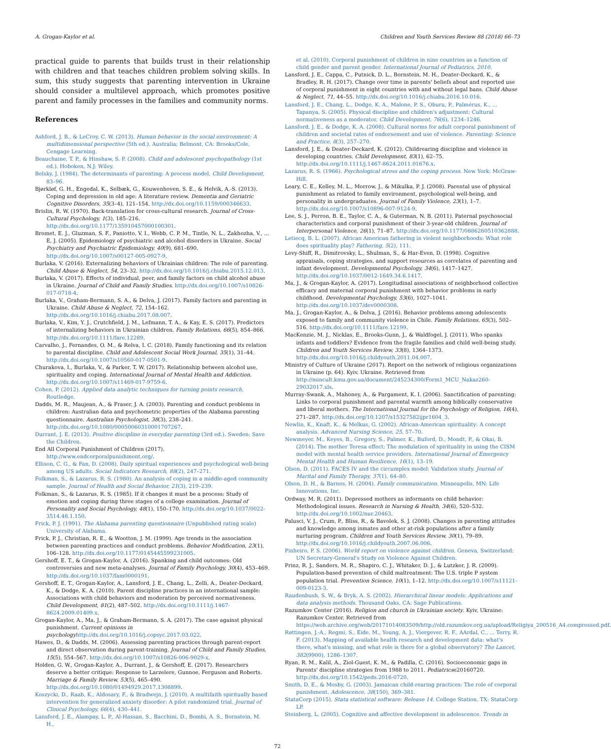A. Grogan-Kaylor et al. Children and Youth Services Review 88 (2018) 66–73
practical guide to parents that builds trust in their relationship with children and that teaches children problem solving skills. In sum, this study suggests that parenting intervention in Ukraine should consider a multilevel approach, which promotes positive parent and family processes in the families and community norms.
References
Ashford, J. B., & LeCroy, C. W. (2013). Human behavior in the social environment: A multidimensional perspective (5th ed.). Australia; Belmont, CA: Brooks/Cole, Cengage Learning.
Beauchaine, T. P., & Hinshaw, S. P. (2008). Child and adolescent psychopathology (1st ed.). Hoboken, N.J: Wiley.
Belsky, J. (1984). The determinants of parenting: A process model. Child Development, 83–96.
Bjørkløf, G. H., Engedal, K., Selbæk, G., Kouwenhoven, S. E., & Helvik, A.-S. (2013). Coping and depression in old age: A literature review. Dementia and Geriatric Cognitive Disorders, 35(3–4), 121–154. http://dx.doi.org/10.1159/000346633.
Brislin, R. W. (1970). Back-translation for cross-cultural research. Journal of Cross-Cultural Psychology, 1(3), 185–216. http://dx.doi.org/10.1177/135910457000100301.
Bromet, E. J., Gluzman, S. F., Paniotto, V. I., Webb, C. P. M., Tintle, N. L., Zakhozha, V., ... E, J. (2005). Epidemiology of psychiatric and alcohol disorders in Ukraine. Social Psychiatry and Psychiatric Epidemiology, 40(9), 681–690. http://dx.doi.org/10.1007/s00127-005-0927-9.
Burlaka, V. (2016). Externalizing behaviors of Ukrainian children: The role of parenting. Child Abuse & Neglect, 54, 23–32. http://dx.doi.org/10.1016/j.chiabu.2015.12.013.
Burlaka, V. (2017). Effects of individual, peer, and family factors on child alcohol abuse in Ukraine. Journal of Child and Family Studies. http://dx.doi.org/10.1007/s10826-017-0718-4.
Burlaka, V., Graham-Bermann, S. A., & Delva, J. (2017). Family factors and parenting in Ukraine. Child Abuse & Neglect, 72, 154–162. http://dx.doi.org/10.1016/j.chiabu.2017.08.007.
Burlaka, V., Kim, Y. J., Crutchfield, J. M., Lefmann, T. A., & Kay, E. S. (2017). Predictors of internalizing behaviors in Ukrainian children. Family Relations, 66(5), 854–866. http://dx.doi.org/10.1111/fare.12289.
Carvalho, J., Fernandes, O. M., & Relva, I. C. (2018). Family functioning and its relation to parental discipline. Child and Adolescent Social Work Journal, 35(1), 31–44. http://dx.doi.org/10.1007/s10560-017-0501-9.
Churakova, I., Burlaka, V., & Parker, T. W. (2017). Relationship between alcohol use, spirituality and coping. International Journal of Mental Health and Addiction. http://dx.doi.org/10.1007/s11469-017-9759-6.
Cohen, P. (2012). Applied data analytic techniques for turning points research. Routledge.
Dadds, M. R., Maujean, A., & Fraser, J. A. (2003). Parenting and conduct problems in children: Australian data and psychometric properties of the Alabama parenting questionnaire. Australian Psychologist, 38(3), 238–241. http://dx.doi.org/10.1080/00050060310001707267.
Durrant, J. E. (2013). Positive discipline in everyday parenting (3rd ed.). Sweden: Save the Children.
End All Corporal Punishment of Children (2017). http://www.endcorporalpunishment.org/.
Ellison, C. G., & Fan, D. (2008). Daily spiritual experiences and psychological well-being among US adults. Social Indicators Research, 88(2), 247–271.
Folkman, S., & Lazarus, R. S. (1980). An analysis of coping in a middle-aged community sample. Journal of Health and Social Behavior, 21(3), 219–239.
Folkman, S., & Lazarus, R. S. (1985). If it changes it must be a process: Study of emotion and coping during three stages of a college examination. Journal of Personality and Social Psychology, 48(1), 150–170. http://dx.doi.org/10.1037/0022-3514.48.1.150.
Frick, P. J. (1991). The Alabama parenting questionnaire (Unpublished rating scale) University of Alabama.
Frick, P. J., Christian, R. E., & Wootton, J. M. (1999). Age trends in the association between parenting practices and conduct problems. Behavior Modification, 23(1), 106–128. http://dx.doi.org/10.1177/0145445599231005.
Gershoff, E. T., & Grogan-Kaylor, A. (2016). Spanking and child outcomes: Old controversies and new meta-analyses. Journal of Family Psychology, 30(4), 453–469. http://dx.doi.org/10.1037/fam0000191.
Gershoff, E. T., Grogan-Kaylor, A., Lansford, J. E., Chang, L., Zelli, A., Deater-Deckard, K., & Dodge, K. A. (2010). Parent discipline practices in an international sample: Associations with child behaviors and moderation by perceived normativeness. Child Development, 81(2), 487–502. http://dx.doi.org/10.1111/j.1467-8624.2009.01409.x.
Grogan-Kaylor, A., Ma, J., & Graham-Bermann, S. A. (2017). The case against physical punishment. Current opinions in psychology http://dx.doi.org/10.1016/j.copsyc.2017.03.022.
Hawes, D., & Dadds, M. (2006). Assessing parenting practices through parent-report and direct observation during parent-training. Journal of Child and Family Studies, 15(5), 554–567. http://dx.doi.org/10.1007/s10826-006-9029-x.
Holden, G. W., Grogan-Kaylor, A., Durrant, J., & Gershoff, E. (2017). Researchers deserve a better critique: Response to Larzelere, Gunnoe, Ferguson and Roberts. Marriage & Family Review, 53(5), 465–490. http://dx.doi.org/10.1080/01494929.2017.1308899.
Koszycki, D., Raab, K., Aldosary, F., & Bradwejn, J. (2010). A multifaith spiritually based intervention for generalized anxiety disorder: A pilot randomized trial. Journal of Clinical Psychology, 66(4), 430–441.
Lansford, J. E., Alampay, L. P., Al-Hassan, S., Bacchini, D., Bombi, A. S., Bornstein, M. H.,
et al. (2010). Corporal punishment of children in nine countries as a function of child gender and parent gender. International Journal of Pediatrics, 2010.
Lansford, J. E., Cappa, C., Putnick, D. L., Bornstein, M. H., Deater-Deckard, K., & Bradley, R. H. (2017). Change over time in parents' beliefs about and reported use of corporal punishment in eight countries with and without legal bans. Child Abuse & Neglect, 71, 44–55. http://dx.doi.org/10.1016/j.chiabu.2016.10.016.
Lansford, J. E., Chang, L., Dodge, K. A., Malone, P. S., Oburu, P., Palmérus, K., ... Tapanya, S. (2005). Physical discipline and children's adjustment: Cultural normativeness as a moderator. Child Development, 76(6), 1234–1246.
Lansford, J. E., & Dodge, K. A. (2008). Cultural norms for adult corporal punishment of children and societal rates of endorsement and use of violence. Parenting: Science and Practice, 8(3), 257–270.
Lansford, J. E., & Deater-Deckard, K. (2012). Childrearing discipline and violence in developing countries. Child Development, 83(1), 62–75. http://dx.doi.org/10.1111/j.1467-8624.2011.01676.x.
Lazarus, R. S. (1966). Psychological stress and the coping process. New York: McGraw-Hill.
Leary, C. E., Kelley, M. L., Morrow, J., & Mikulka, P. J. (2008). Parental use of physical punishment as related to family environment, psychological well-being, and personality in undergraduates. Journal of Family Violence, 23(1), 1–7. http://dx.doi.org/10.1007/s10896-007-9124-9.
Lee, S. J., Perron, B. E., Taylor, C. A., & Guterman, N. B. (2011). Paternal psychosocial characteristics and corporal punishment of their 3-year-old children. Journal of Interpersonal Violence, 26(1), 71–87. http://dx.doi.org/10.1177/0886260510362888.
Letiecq, B. L. (2007). African American fathering in violent neighborhoods: What role does spirituality play? Fathering, 5(2), 111.
Levy-Shiff, R., Dimitrovsky, L., Shulman, S., & Har-Even, D. (1998). Cognitive appraisals, coping strategies, and support resources as correlates of parenting and infant development. Developmental Psychology, 34(6), 1417–1427. http://dx.doi.org/10.1037/0012-1649.34.6.1417.
Ma, J., & Grogan-Kaylor, A. (2017). Longitudinal associations of neighborhood collective efficacy and maternal corporal punishment with behavior problems in early childhood. Developmental Psychology, 53(6), 1027–1041. http://dx.doi.org/10.1037/dev0000308.
Ma, J., Grogan-Kaylor, A., & Delva, J. (2016). Behavior problems among adolescents exposed to family and community violence in Chile. Family Relations, 65(3), 502–516. http://dx.doi.org/10.1111/fare.12199.
MacKenzie, M. J., Nicklas, E., Brooks-Gunn, J., & Waldfogel, J. (2011). Who spanks infants and toddlers? Evidence from the fragile families and child well-being study. Children and Youth Services Review, 33(8), 1364–1373. http://dx.doi.org/10.1016/j.childyouth.2011.04.007.
Ministry of Culture of Ukraine (2017). Report on the network of religious organizations in Ukraine (p. 64). Kyiv, Ukraine. Retrieved from http://mincult.kmu.gov.ua/document/245234300/Form1_MCU_Nakaz260-29032017.xls.
Murray-Swank, A., Mahoney, A., & Pargament, K. I. (2006). Sanctification of parenting: Links to corporal punishment and parental warmth among biblically conservative and liberal mothers. The International Journal for the Psychology of Religion, 16(4), 271–287. http://dx.doi.org/10.1207/s15327582ijpr1604_3.
Newlin, K., Knaft, K., & Melkus, G. (2002). African-American spirituality: A concept analysis. Advanced Nursing Science, 25, 57–70.
Newmeyer, M., Keyes, B., Gregory, S., Palmer, K., Buford, D., Mondt, P., & Okai, B. (2014). The mother Teresa effect: The modulation of spirituality in using the CISM model with mental health service providers. International Journal of Emergency Mental Health and Human Resilience, 16(1), 13–19.
Olson, D. (2011). FACES IV and the circumplex model: Validation study. Journal of Marital and Family Therapy, 37(1), 64–80.
Olson, D. H., & Barnes, H. (2004). Family communication. Minneapolis, MN: Life Innovations, Inc.
Ordway, M. R. (2011). Depressed mothers as informants on child behavior: Methodological issues. Research in Nursing & Health, 34(6), 520–532. http://dx.doi.org/10.1002/nur.20463.
Palusci, V. J., Crum, P., Bliss, R., & Bavolek, S. J. (2008). Changes in parenting attitudes and knowledge among inmates and other at-risk populations after a family nurturing program. Children and Youth Services Review, 30(1), 79–89. http://dx.doi.org/10.1016/j.childyouth.2007.06.006.
Pinheiro, P. S. (2006). World report on violence against children. Geneva, Switzerland: UN Secretary-General's Study on Violence Against Children.
Prinz, R. J., Sanders, M. R., Shapiro, C. J., Whitaker, D. J., & Lutzker, J. R. (2009). Population-based prevention of child maltreatment: The U.S. triple P system population trial. Prevention Science, 10(1), 1–12. http://dx.doi.org/10.1007/s11121-009-0123-3.
Raudenbush, S. W., & Bryk, A. S. (2002). Hierarchical linear models: Applications and data analysis methods. Thousand Oaks, CA: Sage Publications.
Razumkov Center (2016). Religion and church in Ukrainian society. Kyiv, Ukraine: Razumkov Center. Retrieved from https://web.archive.org/web/20171014083509/http://old.razumkov.org.ua/upload/Religiya_200516_A4.compressed.pdf.
Røttingen, J.-A., Regmi, S., Eide, M., Young, A. J., Viergever, R. F., AArdal, C., ... Terry, R. F. (2013). Mapping of available health research and development data: what's there, what's missing, and what role is there for a global observatory? The Lancet, 382(9900), 1286–1307.
Ryan, R. M., Kalil, A., Ziol-Guest, K. M., & Padilla, C. (2016). Socioeconomic gaps in Parents' discipline strategies from 1988 to 2011. Pediatricse20160720. http://dx.doi.org/10.1542/peds.2016-0720.
Smith, D. E., & Mosby, G. (2003). Jamaican child-rearing practices: The role of corporal punishment. Adolescence, 38(150), 369–381.
StataCorp (2015). Stata statistical software: Release 14. College Station, TX: StataCorp LP.
Steinberg, L. (2005). Cognitive and affective development in adolescence. Trends in
72